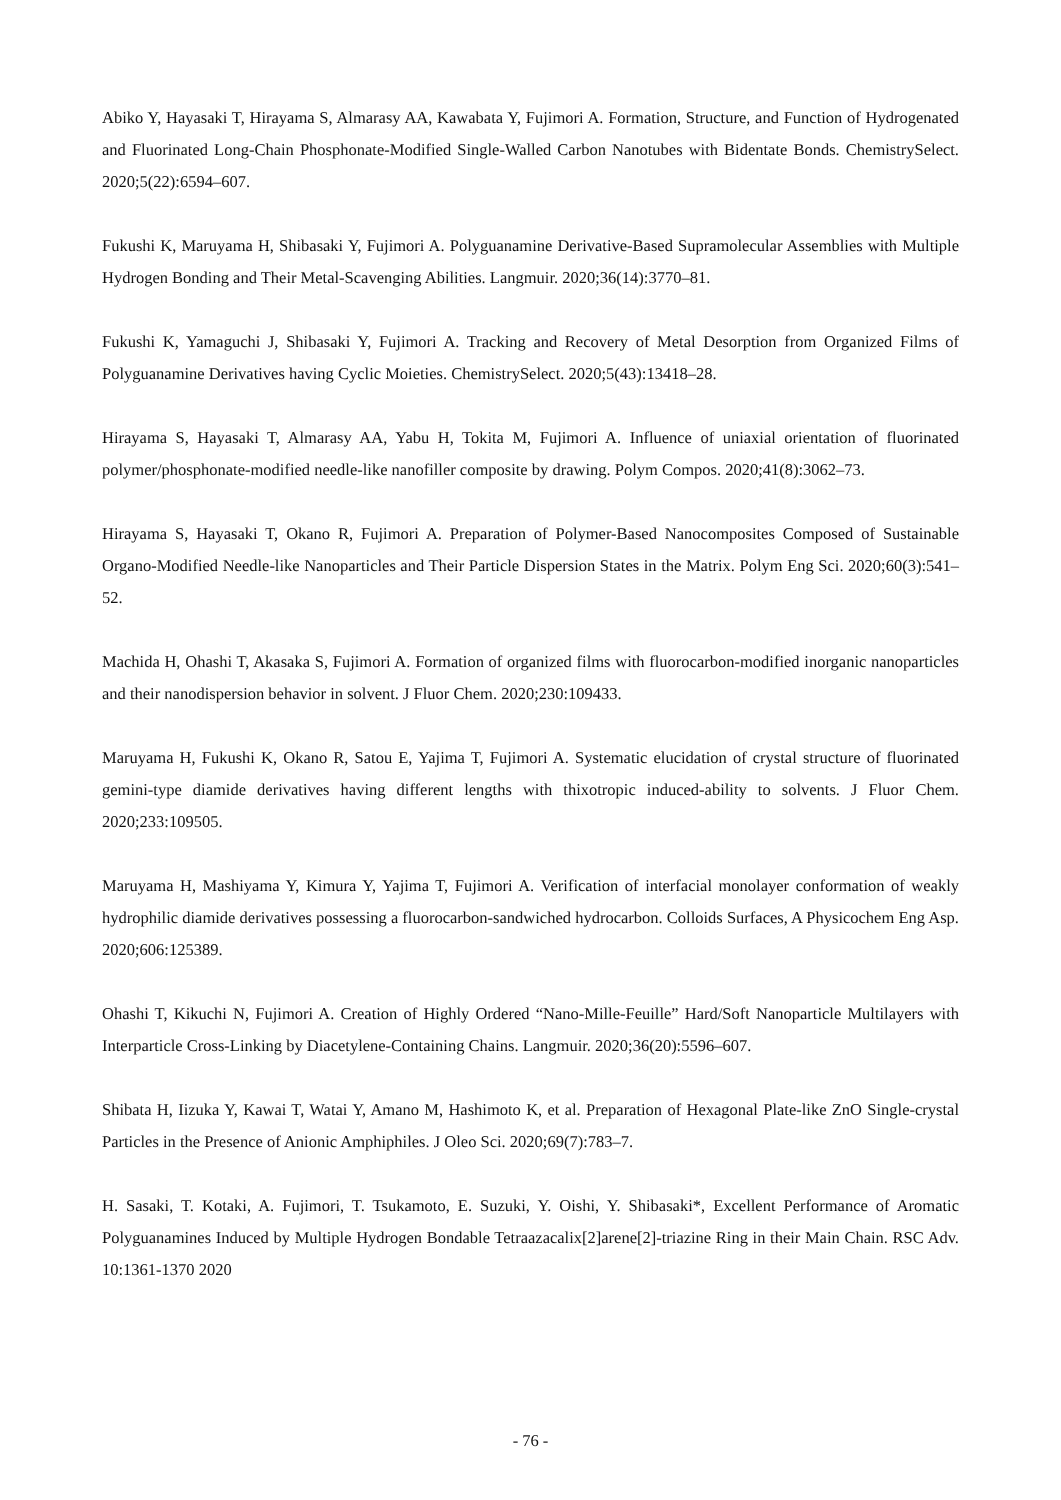Abiko Y, Hayasaki T, Hirayama S, Almarasy AA, Kawabata Y, Fujimori A. Formation, Structure, and Function of Hydrogenated and Fluorinated Long-Chain Phosphonate-Modified Single-Walled Carbon Nanotubes with Bidentate Bonds. ChemistrySelect. 2020;5(22):6594–607.
Fukushi K, Maruyama H, Shibasaki Y, Fujimori A. Polyguanamine Derivative-Based Supramolecular Assemblies with Multiple Hydrogen Bonding and Their Metal-Scavenging Abilities. Langmuir. 2020;36(14):3770–81.
Fukushi K, Yamaguchi J, Shibasaki Y, Fujimori A. Tracking and Recovery of Metal Desorption from Organized Films of Polyguanamine Derivatives having Cyclic Moieties. ChemistrySelect. 2020;5(43):13418–28.
Hirayama S, Hayasaki T, Almarasy AA, Yabu H, Tokita M, Fujimori A. Influence of uniaxial orientation of fluorinated polymer/phosphonate-modified needle-like nanofiller composite by drawing. Polym Compos. 2020;41(8):3062–73.
Hirayama S, Hayasaki T, Okano R, Fujimori A. Preparation of Polymer-Based Nanocomposites Composed of Sustainable Organo-Modified Needle-like Nanoparticles and Their Particle Dispersion States in the Matrix. Polym Eng Sci. 2020;60(3):541–52.
Machida H, Ohashi T, Akasaka S, Fujimori A. Formation of organized films with fluorocarbon-modified inorganic nanoparticles and their nanodispersion behavior in solvent. J Fluor Chem. 2020;230:109433.
Maruyama H, Fukushi K, Okano R, Satou E, Yajima T, Fujimori A. Systematic elucidation of crystal structure of fluorinated gemini-type diamide derivatives having different lengths with thixotropic induced-ability to solvents. J Fluor Chem. 2020;233:109505.
Maruyama H, Mashiyama Y, Kimura Y, Yajima T, Fujimori A. Verification of interfacial monolayer conformation of weakly hydrophilic diamide derivatives possessing a fluorocarbon-sandwiched hydrocarbon. Colloids Surfaces, A Physicochem Eng Asp. 2020;606:125389.
Ohashi T, Kikuchi N, Fujimori A. Creation of Highly Ordered “Nano-Mille-Feuille” Hard/Soft Nanoparticle Multilayers with Interparticle Cross-Linking by Diacetylene-Containing Chains. Langmuir. 2020;36(20):5596–607.
Shibata H, Iizuka Y, Kawai T, Watai Y, Amano M, Hashimoto K, et al. Preparation of Hexagonal Plate-like ZnO Single-crystal Particles in the Presence of Anionic Amphiphiles. J Oleo Sci. 2020;69(7):783–7.
H. Sasaki, T. Kotaki, A. Fujimori, T. Tsukamoto, E. Suzuki, Y. Oishi, Y. Shibasaki*, Excellent Performance of Aromatic Polyguanamines Induced by Multiple Hydrogen Bondable Tetraazacalix[2]arene[2]-triazine Ring in their Main Chain. RSC Adv. 10:1361-1370 2020
- 76 -